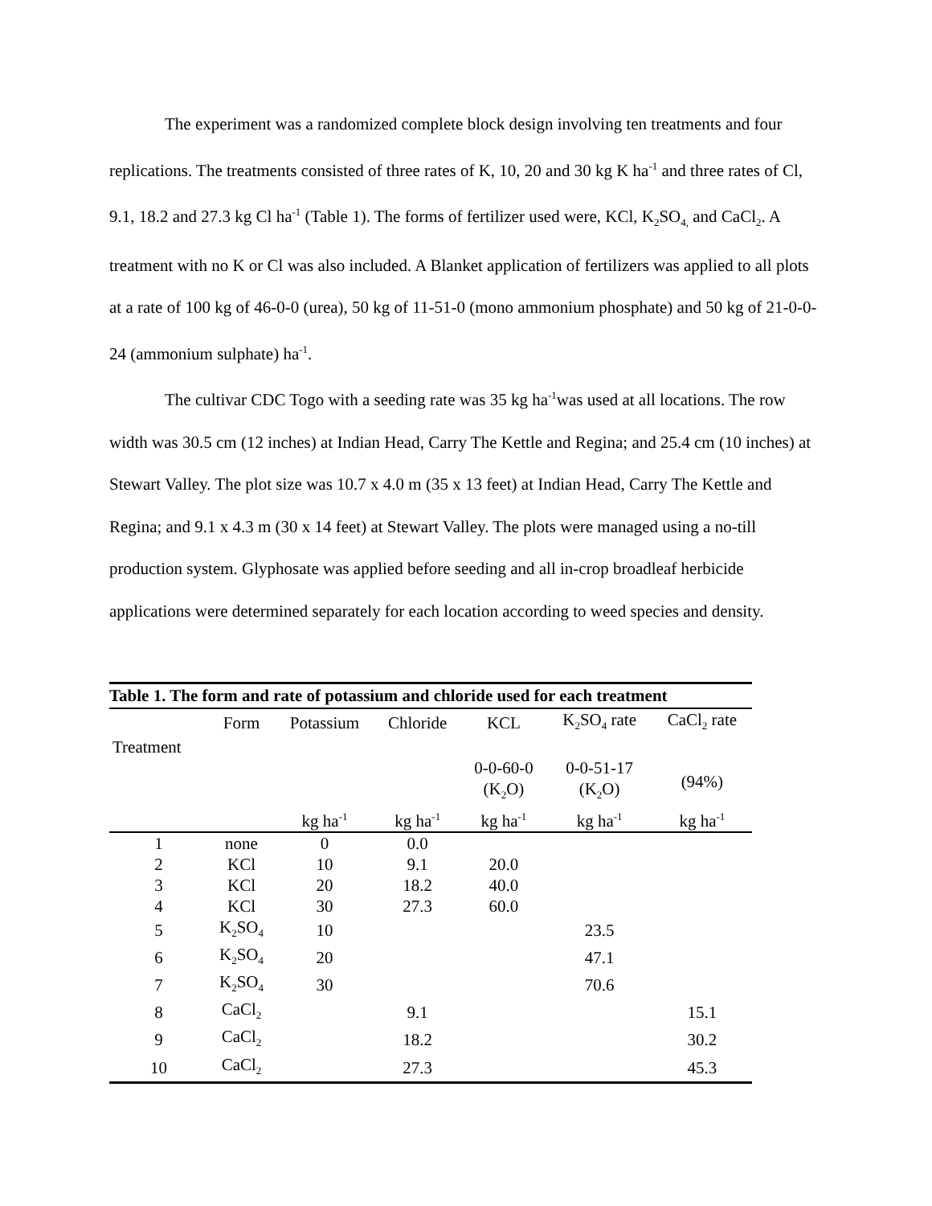The experiment was a randomized complete block design involving ten treatments and four replications. The treatments consisted of three rates of K, 10, 20 and 30 kg K ha<sup>-1</sup> and three rates of Cl, 9.1, 18.2 and 27.3 kg Cl ha<sup>-1</sup> (Table 1). The forms of fertilizer used were, KCl, K<sub>2</sub>SO<sub>4,</sub> and CaCl<sub>2</sub>. A treatment with no K or Cl was also included. A Blanket application of fertilizers was applied to all plots at a rate of 100 kg of 46-0-0 (urea), 50 kg of 11-51-0 (mono ammonium phosphate) and 50 kg of 21-0-0-24 (ammonium sulphate) ha<sup>-1</sup>.
The cultivar CDC Togo with a seeding rate was 35 kg ha<sup>-1</sup>was used at all locations. The row width was 30.5 cm (12 inches) at Indian Head, Carry The Kettle and Regina; and 25.4 cm (10 inches) at Stewart Valley. The plot size was 10.7 x 4.0 m (35 x 13 feet) at Indian Head, Carry The Kettle and Regina; and 9.1 x 4.3 m (30 x 14 feet) at Stewart Valley. The plots were managed using a no-till production system. Glyphosate was applied before seeding and all in-crop broadleaf herbicide applications were determined separately for each location according to weed species and density.
Table 1. The form and rate of potassium and chloride used for each treatment
| | Form | Potassium | Chloride | KCL | K<sub>2</sub>SO<sub>4</sub> rate | CaCl<sub>2</sub> rate |
| --- | --- | --- | --- | --- | --- | --- |
| Treatment | | | | | | |
| | | | | 0-0-60-0 (K<sub>2</sub>O) | 0-0-51-17 (K<sub>2</sub>O) | (94%) |
| | | kg ha<sup>-1</sup> | kg ha<sup>-1</sup> | kg ha<sup>-1</sup> | kg ha<sup>-1</sup> | kg ha<sup>-1</sup> |
| 1 | none | 0 | 0.0 | | | |
| 2 | KCl | 10 | 9.1 | 20.0 | | |
| 3 | KCl | 20 | 18.2 | 40.0 | | |
| 4 | KCl | 30 | 27.3 | 60.0 | | |
| 5 | K<sub>2</sub>SO<sub>4</sub> | 10 | | | 23.5 | |
| 6 | K<sub>2</sub>SO<sub>4</sub> | 20 | | | 47.1 | |
| 7 | K<sub>2</sub>SO<sub>4</sub> | 30 | | | 70.6 | |
| 8 | CaCl<sub>2</sub> | | 9.1 | | | 15.1 |
| 9 | CaCl<sub>2</sub> | | 18.2 | | | 30.2 |
| 10 | CaCl<sub>2</sub> | | 27.3 | | | 45.3 |